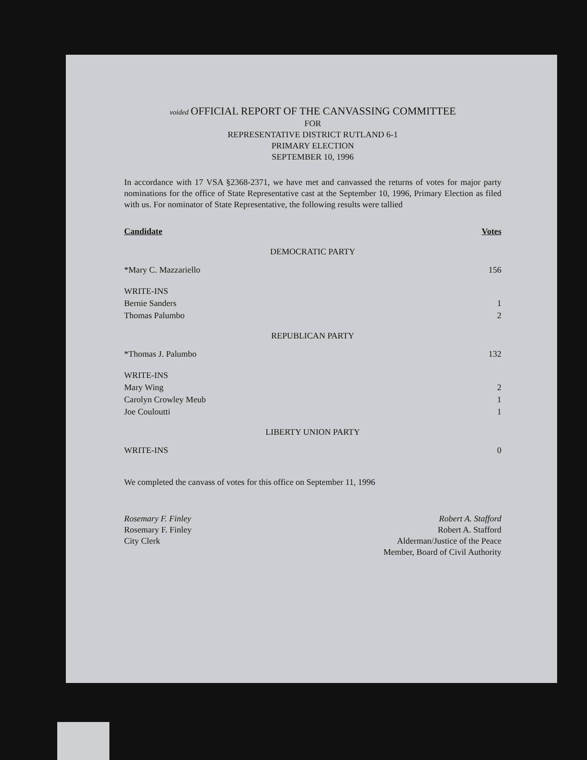voided OFFICIAL REPORT OF THE CANVASSING COMMITTEE
FOR
REPRESENTATIVE DISTRICT RUTLAND 6-1
PRIMARY ELECTION
SEPTEMBER 10, 1996
In accordance with 17 VSA §2368-2371, we have met and canvassed the returns of votes for major party nominations for the office of State Representative cast at the September 10, 1996, Primary Election as filed with us. For nominator of State Representative, the following results were tallied
| Candidate | Votes |
| --- | --- |
| DEMOCRATIC PARTY | |
| *Mary C. Mazzariello | 156 |
| WRITE-INS | |
| Bernie Sanders | 1 |
| Thomas Palumbo | 2 |
| REPUBLICAN PARTY | |
| *Thomas J. Palumbo | 132 |
| WRITE-INS | |
| Mary Wing | 2 |
| Carolyn Crowley Meub | 1 |
| Joe Couloutti | 1 |
| LIBERTY UNION PARTY | |
| WRITE-INS | 0 |
We completed the canvass of votes for this office on September 11, 1996
Rosemary F. Finley
Rosemary F. Finley
City Clerk
Robert A. Stafford
Robert A. Stafford
Alderman/Justice of the Peace
Member, Board of Civil Authority